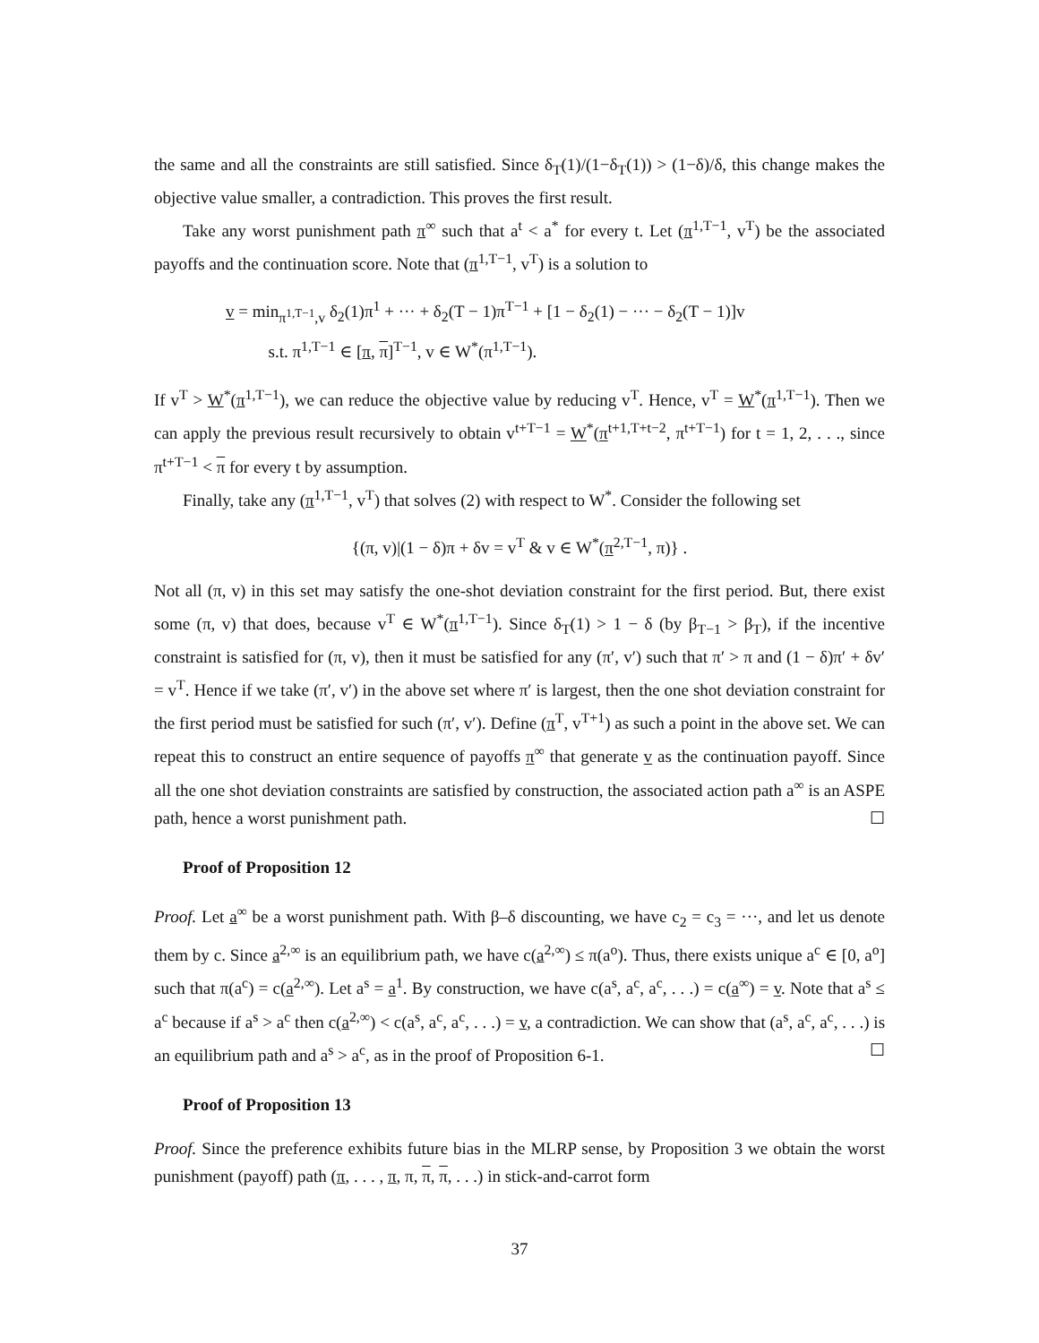the same and all the constraints are still satisfied. Since δ<sub>T</sub>(1)/(1−δ<sub>T</sub>(1)) > (1−δ)/δ, this change makes the objective value smaller, a contradiction. This proves the first result.
Take any worst punishment path π<sup>∞</sup> such that a<sup>t</sup> < a<sup>*</sup> for every t. Let (π<sup>1,T−1</sup>, v<sup>T</sup>) be the associated payoffs and the continuation score. Note that (π<sup>1,T−1</sup>, v<sup>T</sup>) is a solution to
v = min<sub>π<sup>1,T−1</sup>,v</sub> δ<sub>2</sub>(1)π<sup>1</sup> + ··· + δ<sub>2</sub>(T − 1)π<sup>T−1</sup> + [1 − δ<sub>2</sub>(1) − ··· − δ<sub>2</sub>(T − 1)]v
s.t. π<sup>1,T−1</sup> ∈ [π, π]<sup>T−1</sup>, v ∈ W<sup>*</sup>(π<sup>1,T−1</sup>).
If v<sup>T</sup> > W<sup>*</sup>(π<sup>1,T−1</sup>), we can reduce the objective value by reducing v<sup>T</sup>. Hence, v<sup>T</sup> = W<sup>*</sup>(π<sup>1,T−1</sup>). Then we can apply the previous result recursively to obtain v<sup>t+T−1</sup> = W<sup>*</sup>(π<sup>t+1,T+t−2</sup>, π<sup>t+T−1</sup>) for t = 1, 2, . . ., since π<sup>t+T−1</sup> < π for every t by assumption.
Finally, take any (π<sup>1,T−1</sup>, v<sup>T</sup>) that solves (2) with respect to W<sup>*</sup>. Consider the following set
{(π, v)|(1 − δ)π + δv = v<sup>T</sup> & v ∈ W<sup>*</sup>(π<sup>2,T−1</sup>, π)} .
Not all (π, v) in this set may satisfy the one-shot deviation constraint for the first period. But, there exist some (π, v) that does, because v<sup>T</sup> ∈ W<sup>*</sup>(π<sup>1,T−1</sup>). Since δ<sub>T</sub>(1) > 1 − δ (by β<sub>T−1</sub> > β<sub>T</sub>), if the incentive constraint is satisfied for (π, v), then it must be satisfied for any (π′, v′) such that π′ > π and (1 − δ)π′ + δv′ = v<sup>T</sup>. Hence if we take (π′, v′) in the above set where π′ is largest, then the one shot deviation constraint for the first period must be satisfied for such (π′, v′). Define (π<sup>T</sup>, v<sup>T+1</sup>) as such a point in the above set. We can repeat this to construct an entire sequence of payoffs π<sup>∞</sup> that generate v as the continuation payoff. Since all the one shot deviation constraints are satisfied by construction, the associated action path a<sup>∞</sup> is an ASPE path, hence a worst punishment path. ☐
Proof of Proposition 12
Proof. Let a<sup>∞</sup> be a worst punishment path. With β–δ discounting, we have c<sub>2</sub> = c<sub>3</sub> = ···, and let us denote them by c. Since a<sup>2,∞</sup> is an equilibrium path, we have c(a<sup>2,∞</sup>) ≤ π(a<sup>o</sup>). Thus, there exists unique a<sup>c</sup> ∈ [0, a<sup>o</sup>] such that π(a<sup>c</sup>) = c(a<sup>2,∞</sup>). Let a<sup>s</sup> = a<sup>1</sup>. By construction, we have c(a<sup>s</sup>, a<sup>c</sup>, a<sup>c</sup>, . . .) = c(a<sup>∞</sup>) = v. Note that a<sup>s</sup> ≤ a<sup>c</sup> because if a<sup>s</sup> > a<sup>c</sup> then c(a<sup>2,∞</sup>) < c(a<sup>s</sup>, a<sup>c</sup>, a<sup>c</sup>, . . .) = v, a contradiction. We can show that (a<sup>s</sup>, a<sup>c</sup>, a<sup>c</sup>, . . .) is an equilibrium path and a<sup>s</sup> > a<sup>c</sup>, as in the proof of Proposition 6-1. ☐
Proof of Proposition 13
Proof. Since the preference exhibits future bias in the MLRP sense, by Proposition 3 we obtain the worst punishment (payoff) path (π, . . . , π, π, π, π, . . .) in stick-and-carrot form
37